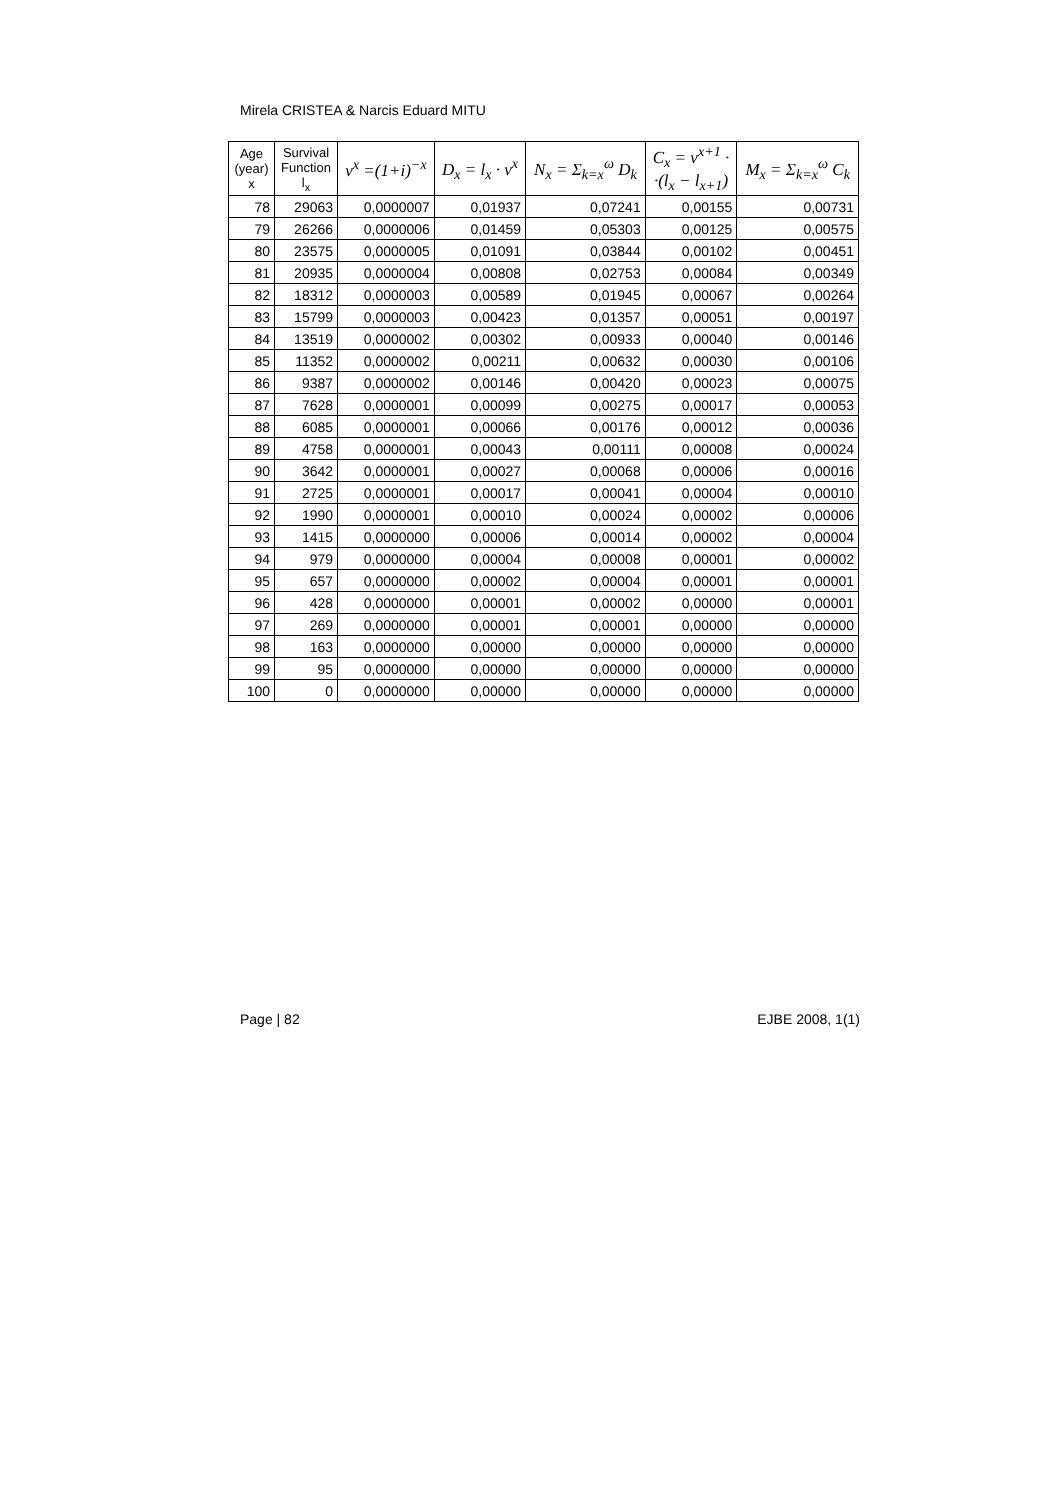Mirela CRISTEA & Narcis Eduard MITU
| Age (year) x | Survival Function l<sub>x</sub> | v<sup>x</sup> =(1+i)<sup>−x</sup> | D<sub>x</sub> = l<sub>x</sub> · v<sup>x</sup> | N<sub>x</sub> = Σ<sub>k=x</sub><sup>ω</sup> D<sub>k</sub> | C<sub>x</sub> = v<sup>x+1</sup> · ·(l<sub>x</sub> − l<sub>x+1</sub>) | M<sub>x</sub> = Σ<sub>k=x</sub><sup>ω</sup> C<sub>k</sub> |
| --- | --- | --- | --- | --- | --- | --- |
| 78 | 29063 | 0,0000007 | 0,01937 | 0,07241 | 0,00155 | 0,00731 |
| 79 | 26266 | 0,0000006 | 0,01459 | 0,05303 | 0,00125 | 0,00575 |
| 80 | 23575 | 0,0000005 | 0,01091 | 0,03844 | 0,00102 | 0,00451 |
| 81 | 20935 | 0,0000004 | 0,00808 | 0,02753 | 0,00084 | 0,00349 |
| 82 | 18312 | 0,0000003 | 0,00589 | 0,01945 | 0,00067 | 0,00264 |
| 83 | 15799 | 0,0000003 | 0,00423 | 0,01357 | 0,00051 | 0,00197 |
| 84 | 13519 | 0,0000002 | 0,00302 | 0,00933 | 0,00040 | 0,00146 |
| 85 | 11352 | 0,0000002 | 0,00211 | 0,00632 | 0,00030 | 0,00106 |
| 86 | 9387 | 0,0000002 | 0,00146 | 0,00420 | 0,00023 | 0,00075 |
| 87 | 7628 | 0,0000001 | 0,00099 | 0,00275 | 0,00017 | 0,00053 |
| 88 | 6085 | 0,0000001 | 0,00066 | 0,00176 | 0,00012 | 0,00036 |
| 89 | 4758 | 0,0000001 | 0,00043 | 0,00111 | 0,00008 | 0,00024 |
| 90 | 3642 | 0,0000001 | 0,00027 | 0,00068 | 0,00006 | 0,00016 |
| 91 | 2725 | 0,0000001 | 0,00017 | 0,00041 | 0,00004 | 0,00010 |
| 92 | 1990 | 0,0000001 | 0,00010 | 0,00024 | 0,00002 | 0,00006 |
| 93 | 1415 | 0,0000000 | 0,00006 | 0,00014 | 0,00002 | 0,00004 |
| 94 | 979 | 0,0000000 | 0,00004 | 0,00008 | 0,00001 | 0,00002 |
| 95 | 657 | 0,0000000 | 0,00002 | 0,00004 | 0,00001 | 0,00001 |
| 96 | 428 | 0,0000000 | 0,00001 | 0,00002 | 0,00000 | 0,00001 |
| 97 | 269 | 0,0000000 | 0,00001 | 0,00001 | 0,00000 | 0,00000 |
| 98 | 163 | 0,0000000 | 0,00000 | 0,00000 | 0,00000 | 0,00000 |
| 99 | 95 | 0,0000000 | 0,00000 | 0,00000 | 0,00000 | 0,00000 |
| 100 | 0 | 0,0000000 | 0,00000 | 0,00000 | 0,00000 | 0,00000 |
Page | 82 EJBE 2008, 1(1)